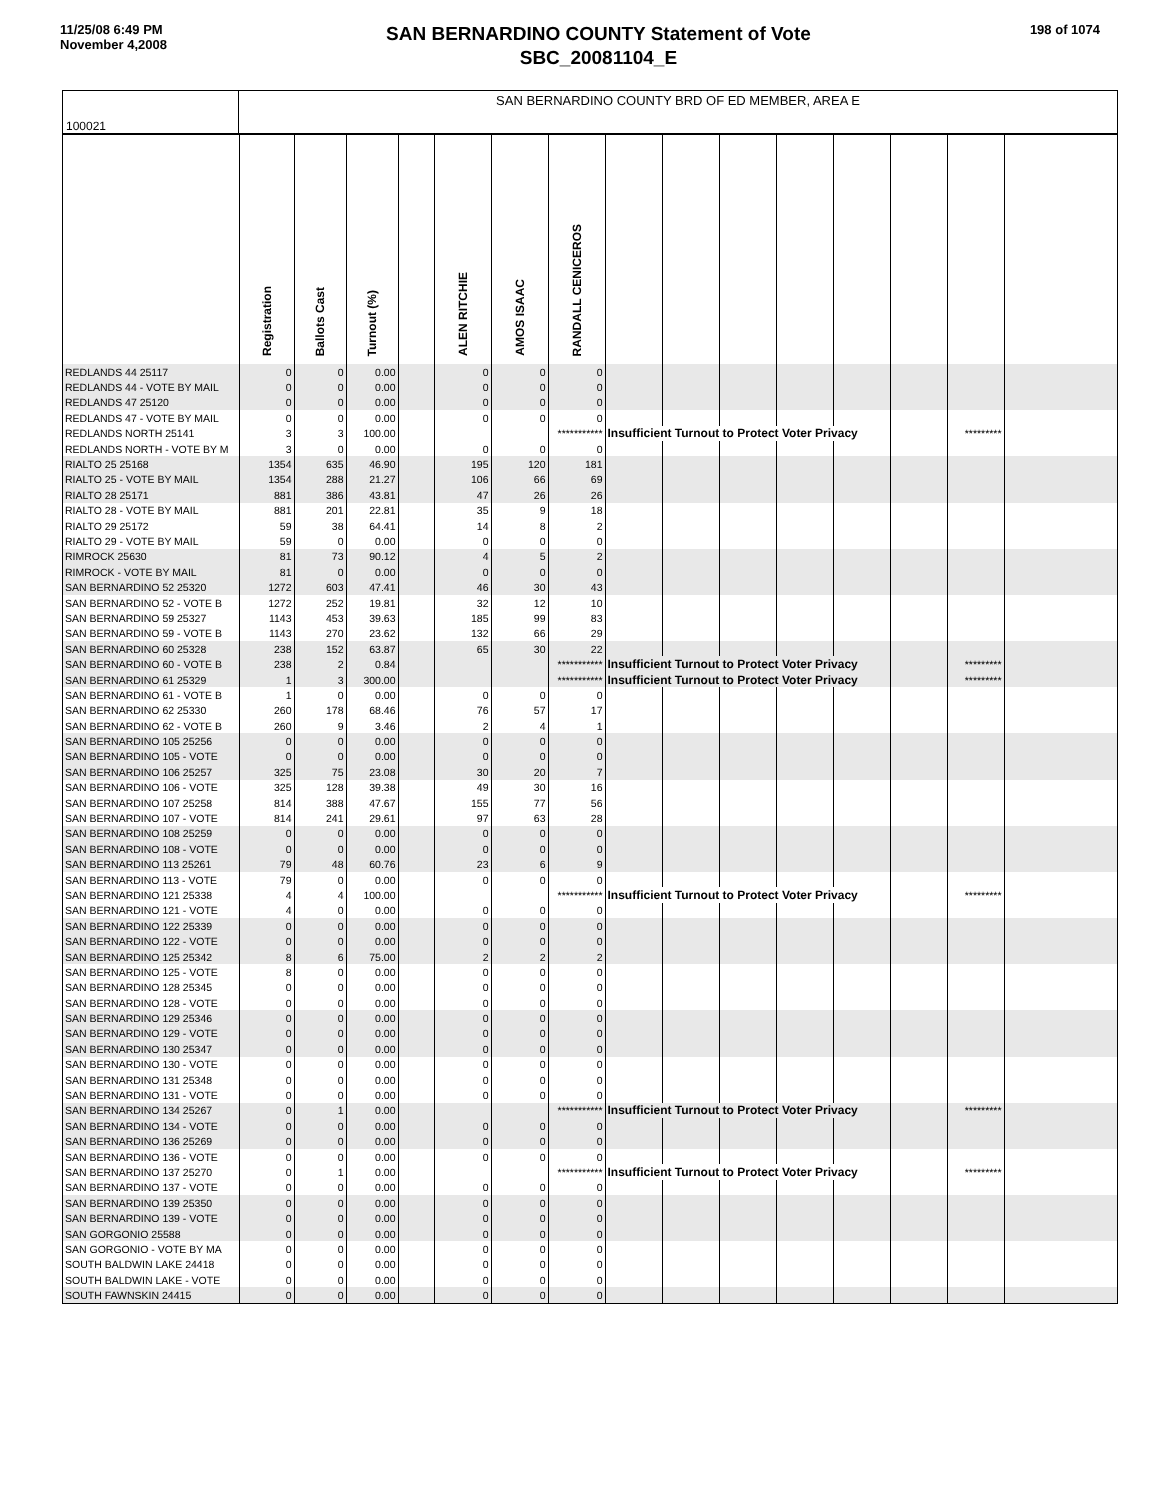11/25/08 6:49 PM
November 4,2008
SAN BERNARDINO COUNTY Statement of Vote
SBC_20081104_E
198 of 1074
100021
SAN BERNARDINO COUNTY BRD OF ED MEMBER, AREA E
| | Registration | Ballots Cast | Turnout (%) | | ALEN RITCHIE | AMOS ISAAC | RANDALL CENICEROS | | | | | | | | |
| --- | --- | --- | --- | --- | --- | --- | --- | --- | --- | --- | --- | --- | --- | --- | --- |
| REDLANDS 44 25117 | 0 | 0 | 0.00 | | 0 | 0 | 0 | | | | | | | | |
| REDLANDS 44 - VOTE BY MAIL | 0 | 0 | 0.00 | | 0 | 0 | 0 | | | | | | | | |
| REDLANDS 47 25120 | 0 | 0 | 0.00 | | 0 | 0 | 0 | | | | | | | | |
| REDLANDS 47 - VOTE BY MAIL | 0 | 0 | 0.00 | | 0 | 0 | 0 | | | | | | | | |
| REDLANDS NORTH 25141 | 3 | 3 | 100.00 | | | | *********** | Insufficient Turnout to Protect Voter Privacy | | | | | | ********* | |
| REDLANDS NORTH - VOTE BY M | 3 | 0 | 0.00 | | 0 | 0 | 0 | | | | | | | | |
| RIALTO 25 25168 | 1354 | 635 | 46.90 | | 195 | 120 | 181 | | | | | | | | |
| RIALTO 25 - VOTE BY MAIL | 1354 | 288 | 21.27 | | 106 | 66 | 69 | | | | | | | | |
| RIALTO 28 25171 | 881 | 386 | 43.81 | | 47 | 26 | 26 | | | | | | | | |
| RIALTO 28 - VOTE BY MAIL | 881 | 201 | 22.81 | | 35 | 9 | 18 | | | | | | | | |
| RIALTO 29 25172 | 59 | 38 | 64.41 | | 14 | 8 | 2 | | | | | | | | |
| RIALTO 29 - VOTE BY MAIL | 59 | 0 | 0.00 | | 0 | 0 | 0 | | | | | | | | |
| RIMROCK 25630 | 81 | 73 | 90.12 | | 4 | 5 | 2 | | | | | | | | |
| RIMROCK - VOTE BY MAIL | 81 | 0 | 0.00 | | 0 | 0 | 0 | | | | | | | | |
| SAN BERNARDINO 52 25320 | 1272 | 603 | 47.41 | | 46 | 30 | 43 | | | | | | | | |
| SAN BERNARDINO 52 - VOTE B | 1272 | 252 | 19.81 | | 32 | 12 | 10 | | | | | | | | |
| SAN BERNARDINO 59 25327 | 1143 | 453 | 39.63 | | 185 | 99 | 83 | | | | | | | | |
| SAN BERNARDINO 59 - VOTE B | 1143 | 270 | 23.62 | | 132 | 66 | 29 | | | | | | | | |
| SAN BERNARDINO 60 25328 | 238 | 152 | 63.87 | | 65 | 30 | 22 | | | | | | | | |
| SAN BERNARDINO 60 - VOTE B | 238 | 2 | 0.84 | | | | *********** | Insufficient Turnout to Protect Voter Privacy | | | | | | ********* | |
| SAN BERNARDINO 61 25329 | 1 | 3 | 300.00 | | | | *********** | Insufficient Turnout to Protect Voter Privacy | | | | | | ********* | |
| SAN BERNARDINO 61 - VOTE B | 1 | 0 | 0.00 | | 0 | 0 | 0 | | | | | | | | |
| SAN BERNARDINO 62 25330 | 260 | 178 | 68.46 | | 76 | 57 | 17 | | | | | | | | |
| SAN BERNARDINO 62 - VOTE B | 260 | 9 | 3.46 | | 2 | 4 | 1 | | | | | | | | |
| SAN BERNARDINO 105 25256 | 0 | 0 | 0.00 | | 0 | 0 | 0 | | | | | | | | |
| SAN BERNARDINO 105 - VOTE | 0 | 0 | 0.00 | | 0 | 0 | 0 | | | | | | | | |
| SAN BERNARDINO 106 25257 | 325 | 75 | 23.08 | | 30 | 20 | 7 | | | | | | | | |
| SAN BERNARDINO 106 - VOTE | 325 | 128 | 39.38 | | 49 | 30 | 16 | | | | | | | | |
| SAN BERNARDINO 107 25258 | 814 | 388 | 47.67 | | 155 | 77 | 56 | | | | | | | | |
| SAN BERNARDINO 107 - VOTE | 814 | 241 | 29.61 | | 97 | 63 | 28 | | | | | | | | |
| SAN BERNARDINO 108 25259 | 0 | 0 | 0.00 | | 0 | 0 | 0 | | | | | | | | |
| SAN BERNARDINO 108 - VOTE | 0 | 0 | 0.00 | | 0 | 0 | 0 | | | | | | | | |
| SAN BERNARDINO 113 25261 | 79 | 48 | 60.76 | | 23 | 6 | 9 | | | | | | | | |
| SAN BERNARDINO 113 - VOTE | 79 | 0 | 0.00 | | 0 | 0 | 0 | | | | | | | | |
| SAN BERNARDINO 121 25338 | 4 | 4 | 100.00 | | | | *********** | Insufficient Turnout to Protect Voter Privacy | | | | | | ********* | |
| SAN BERNARDINO 121 - VOTE | 4 | 0 | 0.00 | | 0 | 0 | 0 | | | | | | | | |
| SAN BERNARDINO 122 25339 | 0 | 0 | 0.00 | | 0 | 0 | 0 | | | | | | | | |
| SAN BERNARDINO 122 - VOTE | 0 | 0 | 0.00 | | 0 | 0 | 0 | | | | | | | | |
| SAN BERNARDINO 125 25342 | 8 | 6 | 75.00 | | 2 | 2 | 2 | | | | | | | | |
| SAN BERNARDINO 125 - VOTE | 8 | 0 | 0.00 | | 0 | 0 | 0 | | | | | | | | |
| SAN BERNARDINO 128 25345 | 0 | 0 | 0.00 | | 0 | 0 | 0 | | | | | | | | |
| SAN BERNARDINO 128 - VOTE | 0 | 0 | 0.00 | | 0 | 0 | 0 | | | | | | | | |
| SAN BERNARDINO 129 25346 | 0 | 0 | 0.00 | | 0 | 0 | 0 | | | | | | | | |
| SAN BERNARDINO 129 - VOTE | 0 | 0 | 0.00 | | 0 | 0 | 0 | | | | | | | | |
| SAN BERNARDINO 130 25347 | 0 | 0 | 0.00 | | 0 | 0 | 0 | | | | | | | | |
| SAN BERNARDINO 130 - VOTE | 0 | 0 | 0.00 | | 0 | 0 | 0 | | | | | | | | |
| SAN BERNARDINO 131 25348 | 0 | 0 | 0.00 | | 0 | 0 | 0 | | | | | | | | |
| SAN BERNARDINO 131 - VOTE | 0 | 0 | 0.00 | | 0 | 0 | 0 | | | | | | | | |
| SAN BERNARDINO 134 25267 | 0 | 1 | 0.00 | | | | *********** | Insufficient Turnout to Protect Voter Privacy | | | | | | ********* | |
| SAN BERNARDINO 134 - VOTE | 0 | 0 | 0.00 | | 0 | 0 | 0 | | | | | | | | |
| SAN BERNARDINO 136 25269 | 0 | 0 | 0.00 | | 0 | 0 | 0 | | | | | | | | |
| SAN BERNARDINO 136 - VOTE | 0 | 0 | 0.00 | | 0 | 0 | 0 | | | | | | | | |
| SAN BERNARDINO 137 25270 | 0 | 1 | 0.00 | | | | *********** | Insufficient Turnout to Protect Voter Privacy | | | | | | ********* | |
| SAN BERNARDINO 137 - VOTE | 0 | 0 | 0.00 | | 0 | 0 | 0 | | | | | | | | |
| SAN BERNARDINO 139 25350 | 0 | 0 | 0.00 | | 0 | 0 | 0 | | | | | | | | |
| SAN BERNARDINO 139 - VOTE | 0 | 0 | 0.00 | | 0 | 0 | 0 | | | | | | | | |
| SAN GORGONIO 25588 | 0 | 0 | 0.00 | | 0 | 0 | 0 | | | | | | | | |
| SAN GORGONIO - VOTE BY MA | 0 | 0 | 0.00 | | 0 | 0 | 0 | | | | | | | | |
| SOUTH BALDWIN LAKE 24418 | 0 | 0 | 0.00 | | 0 | 0 | 0 | | | | | | | | |
| SOUTH BALDWIN LAKE - VOTE | 0 | 0 | 0.00 | | 0 | 0 | 0 | | | | | | | | |
| SOUTH FAWNSKIN 24415 | 0 | 0 | 0.00 | | 0 | 0 | 0 | | | | | | | | |